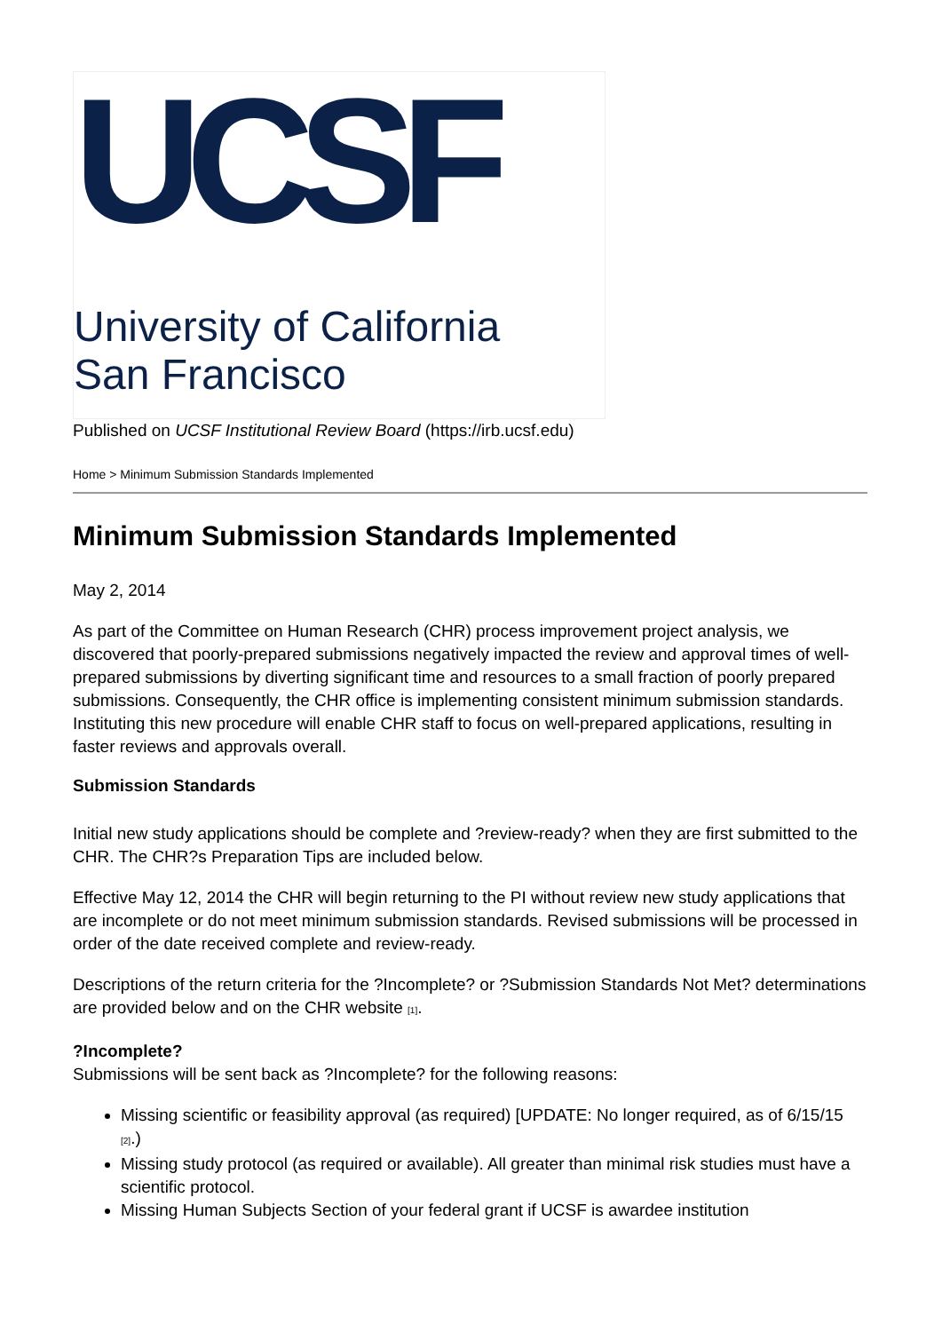UCSF
University of California
San Francisco
Published on UCSF Institutional Review Board (https://irb.ucsf.edu)
Home > Minimum Submission Standards Implemented
Minimum Submission Standards Implemented
May 2, 2014
As part of the Committee on Human Research (CHR) process improvement project analysis, we discovered that poorly-prepared submissions negatively impacted the review and approval times of well-prepared submissions by diverting significant time and resources to a small fraction of poorly prepared submissions. Consequently, the CHR office is implementing consistent minimum submission standards. Instituting this new procedure will enable CHR staff to focus on well-prepared applications, resulting in faster reviews and approvals overall.
Submission Standards
Initial new study applications should be complete and ?review-ready? when they are first submitted to the CHR. The CHR?s Preparation Tips are included below.
Effective May 12, 2014 the CHR will begin returning to the PI without review new study applications that are incomplete or do not meet minimum submission standards. Revised submissions will be processed in order of the date received complete and review-ready.
Descriptions of the return criteria for the ?Incomplete? or ?Submission Standards Not Met? determinations are provided below and on the CHR website <sup>[1]</sup>.
?Incomplete?
Submissions will be sent back as ?Incomplete? for the following reasons:
Missing scientific or feasibility approval (as required) [UPDATE: No longer required, as of 6/15/15 <sup>[2]</sup>.)
Missing study protocol (as required or available). All greater than minimal risk studies must have a scientific protocol.
Missing Human Subjects Section of your federal grant if UCSF is awardee institution